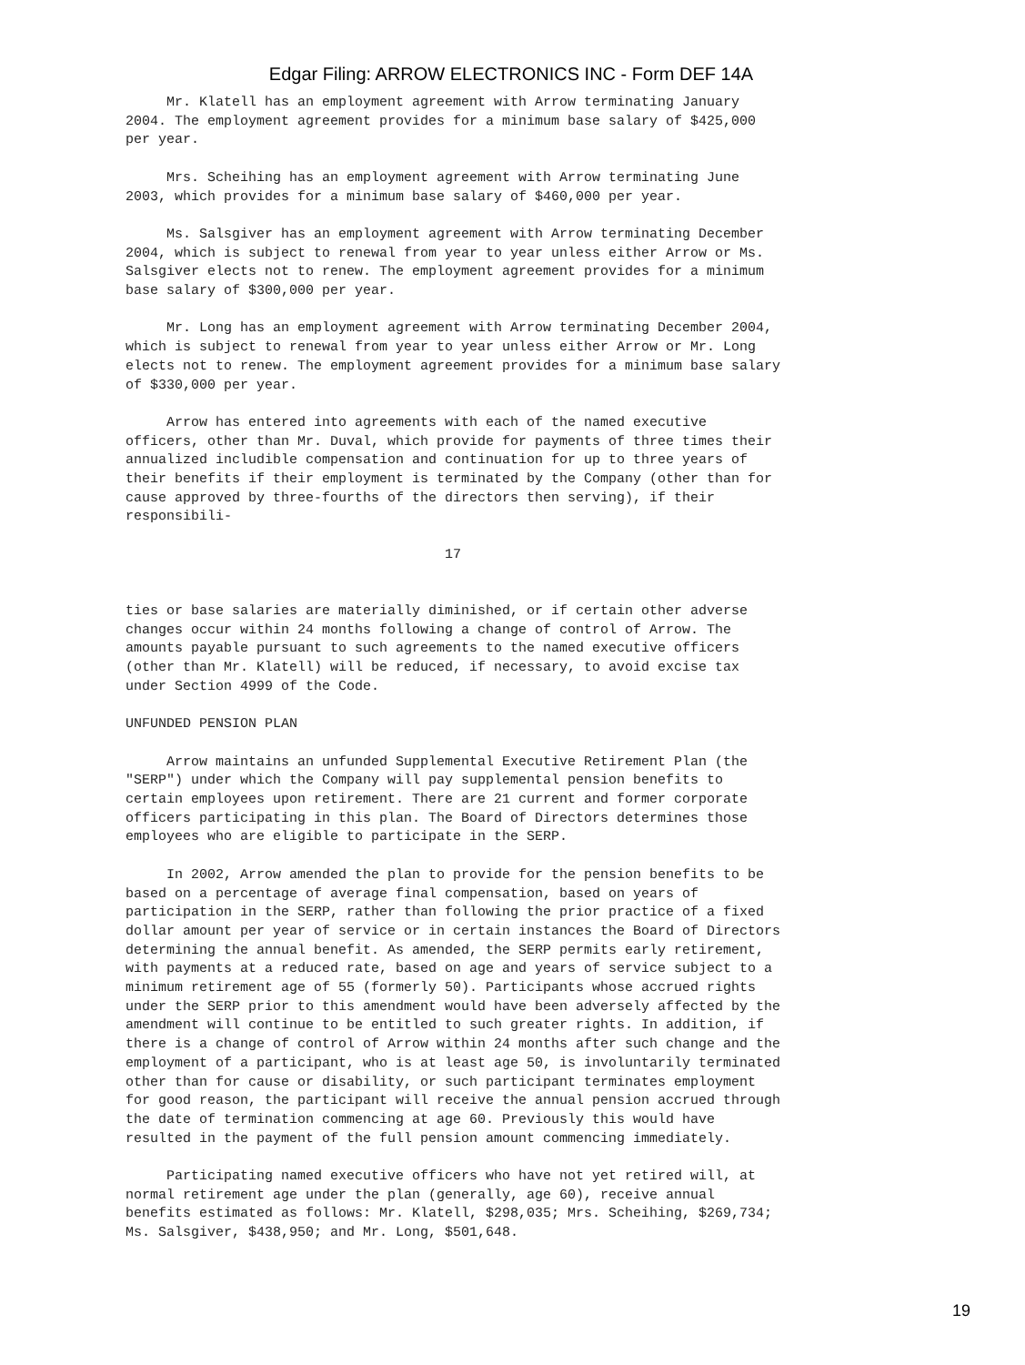Edgar Filing: ARROW ELECTRONICS INC - Form DEF 14A
     Mr. Klatell has an employment agreement with Arrow terminating January
2004. The employment agreement provides for a minimum base salary of $425,000
per year.

     Mrs. Scheihing has an employment agreement with Arrow terminating June
2003, which provides for a minimum base salary of $460,000 per year.

     Ms. Salsgiver has an employment agreement with Arrow terminating December
2004, which is subject to renewal from year to year unless either Arrow or Ms.
Salsgiver elects not to renew. The employment agreement provides for a minimum
base salary of $300,000 per year.

     Mr. Long has an employment agreement with Arrow terminating December 2004,
which is subject to renewal from year to year unless either Arrow or Mr. Long
elects not to renew. The employment agreement provides for a minimum base salary
of $330,000 per year.

     Arrow has entered into agreements with each of the named executive
officers, other than Mr. Duval, which provide for payments of three times their
annualized includible compensation and continuation for up to three years of
their benefits if their employment is terminated by the Company (other than for
cause approved by three-fourths of the directors then serving), if their
responsibili-

                                       17


ties or base salaries are materially diminished, or if certain other adverse
changes occur within 24 months following a change of control of Arrow. The
amounts payable pursuant to such agreements to the named executive officers
(other than Mr. Klatell) will be reduced, if necessary, to avoid excise tax
under Section 4999 of the Code.

UNFUNDED PENSION PLAN

     Arrow maintains an unfunded Supplemental Executive Retirement Plan (the
"SERP") under which the Company will pay supplemental pension benefits to
certain employees upon retirement. There are 21 current and former corporate
officers participating in this plan. The Board of Directors determines those
employees who are eligible to participate in the SERP.

     In 2002, Arrow amended the plan to provide for the pension benefits to be
based on a percentage of average final compensation, based on years of
participation in the SERP, rather than following the prior practice of a fixed
dollar amount per year of service or in certain instances the Board of Directors
determining the annual benefit. As amended, the SERP permits early retirement,
with payments at a reduced rate, based on age and years of service subject to a
minimum retirement age of 55 (formerly 50). Participants whose accrued rights
under the SERP prior to this amendment would have been adversely affected by the
amendment will continue to be entitled to such greater rights. In addition, if
there is a change of control of Arrow within 24 months after such change and the
employment of a participant, who is at least age 50, is involuntarily terminated
other than for cause or disability, or such participant terminates employment
for good reason, the participant will receive the annual pension accrued through
the date of termination commencing at age 60. Previously this would have
resulted in the payment of the full pension amount commencing immediately.

     Participating named executive officers who have not yet retired will, at
normal retirement age under the plan (generally, age 60), receive annual
benefits estimated as follows: Mr. Klatell, $298,035; Mrs. Scheihing, $269,734;
Ms. Salsgiver, $438,950; and Mr. Long, $501,648.
19